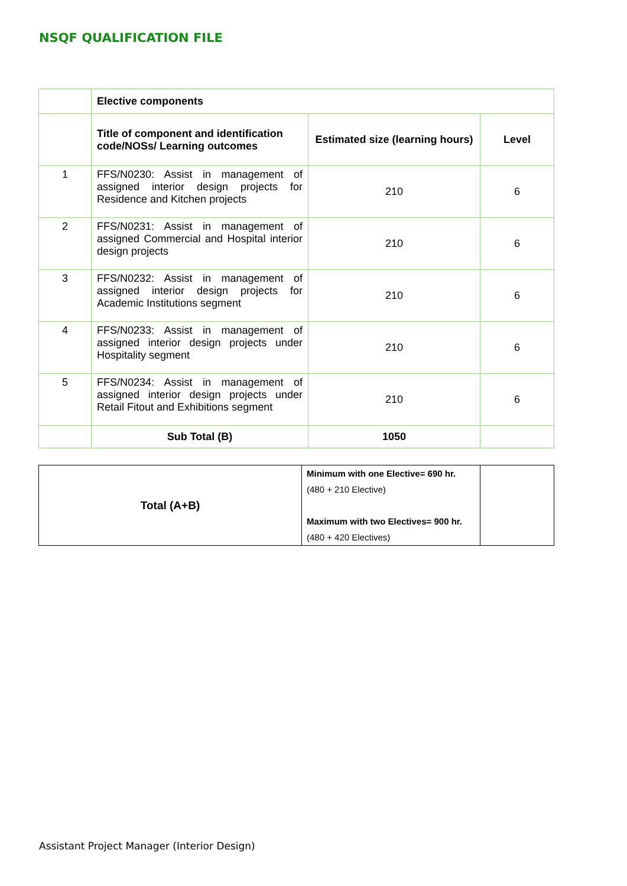NSQF QUALIFICATION FILE
| | Elective components | | |
| | Title of component and identification code/NOSs/ Learning outcomes | Estimated size (learning hours) | Level |
| 1 | FFS/N0230: Assist in management of assigned interior design projects for Residence and Kitchen projects | 210 | 6 |
| 2 | FFS/N0231: Assist in management of assigned Commercial and Hospital interior design projects | 210 | 6 |
| 3 | FFS/N0232: Assist in management of assigned interior design projects for Academic Institutions segment | 210 | 6 |
| 4 | FFS/N0233: Assist in management of assigned interior design projects under Hospitality segment | 210 | 6 |
| 5 | FFS/N0234: Assist in management of assigned interior design projects under Retail Fitout and Exhibitions segment | 210 | 6 |
| | Sub Total (B) | 1050 | |
| Total (A+B) | Minimum with one Elective= 690 hr. (480 + 210 Elective) Maximum with two Electives= 900 hr. (480 + 420 Electives) | |
Assistant Project Manager (Interior Design)